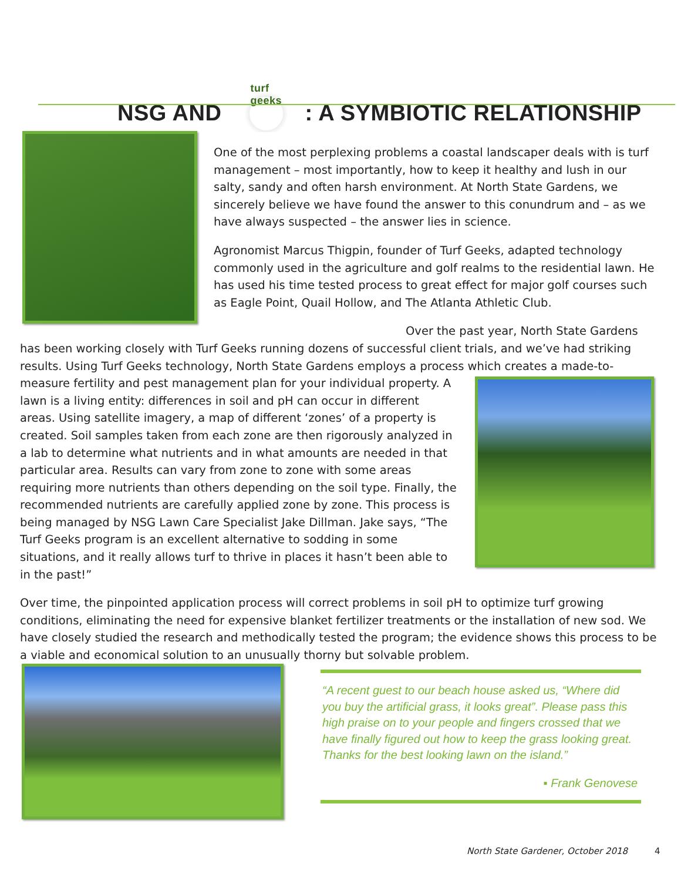NSG AND turf geeks: A SYMBIOTIC RELATIONSHIP
One of the most perplexing problems a coastal landscaper deals with is turf management – most importantly, how to keep it healthy and lush in our salty, sandy and often harsh environment. At North State Gardens, we sincerely believe we have found the answer to this conundrum and – as we have always suspected – the answer lies in science.
Agronomist Marcus Thigpin, founder of Turf Geeks, adapted technology commonly used in the agriculture and golf realms to the residential lawn. He has used his time tested process to great effect for major golf courses such as Eagle Point, Quail Hollow, and The Atlanta Athletic Club.
Over the past year, North State Gardens has been working closely with Turf Geeks running dozens of successful client trials, and we’ve had striking results. Using Turf Geeks technology, North State Gardens employs a process which creates a made-to-measure fertility and pest management plan for your individual property. A lawn is a living entity: differences in soil and pH can occur in different areas. Using satellite imagery, a map of different ‘zones’ of a property is created. Soil samples taken from each zone are then rigorously analyzed in a lab to determine what nutrients and in what amounts are needed in that particular area. Results can vary from zone to zone with some areas requiring more nutrients than others depending on the soil type. Finally, the recommended nutrients are carefully applied zone by zone. This process is being managed by NSG Lawn Care Specialist Jake Dillman. Jake says, “The Turf Geeks program is an excellent alternative to sodding in some situations, and it really allows turf to thrive in places it hasn’t been able to in the past!”
Over time, the pinpointed application process will correct problems in soil pH to optimize turf growing conditions, eliminating the need for expensive blanket fertilizer treatments or the installation of new sod. We have closely studied the research and methodically tested the program; the evidence shows this process to be a viable and economical solution to an unusually thorny but solvable problem.
“A recent guest to our beach house asked us, “Where did you buy the artificial grass, it looks great”. Please pass this high praise on to your people and fingers crossed that we have finally figured out how to keep the grass looking great. Thanks for the best looking lawn on the island.”
▪ Frank Genovese
North State Gardener, October 2018
4